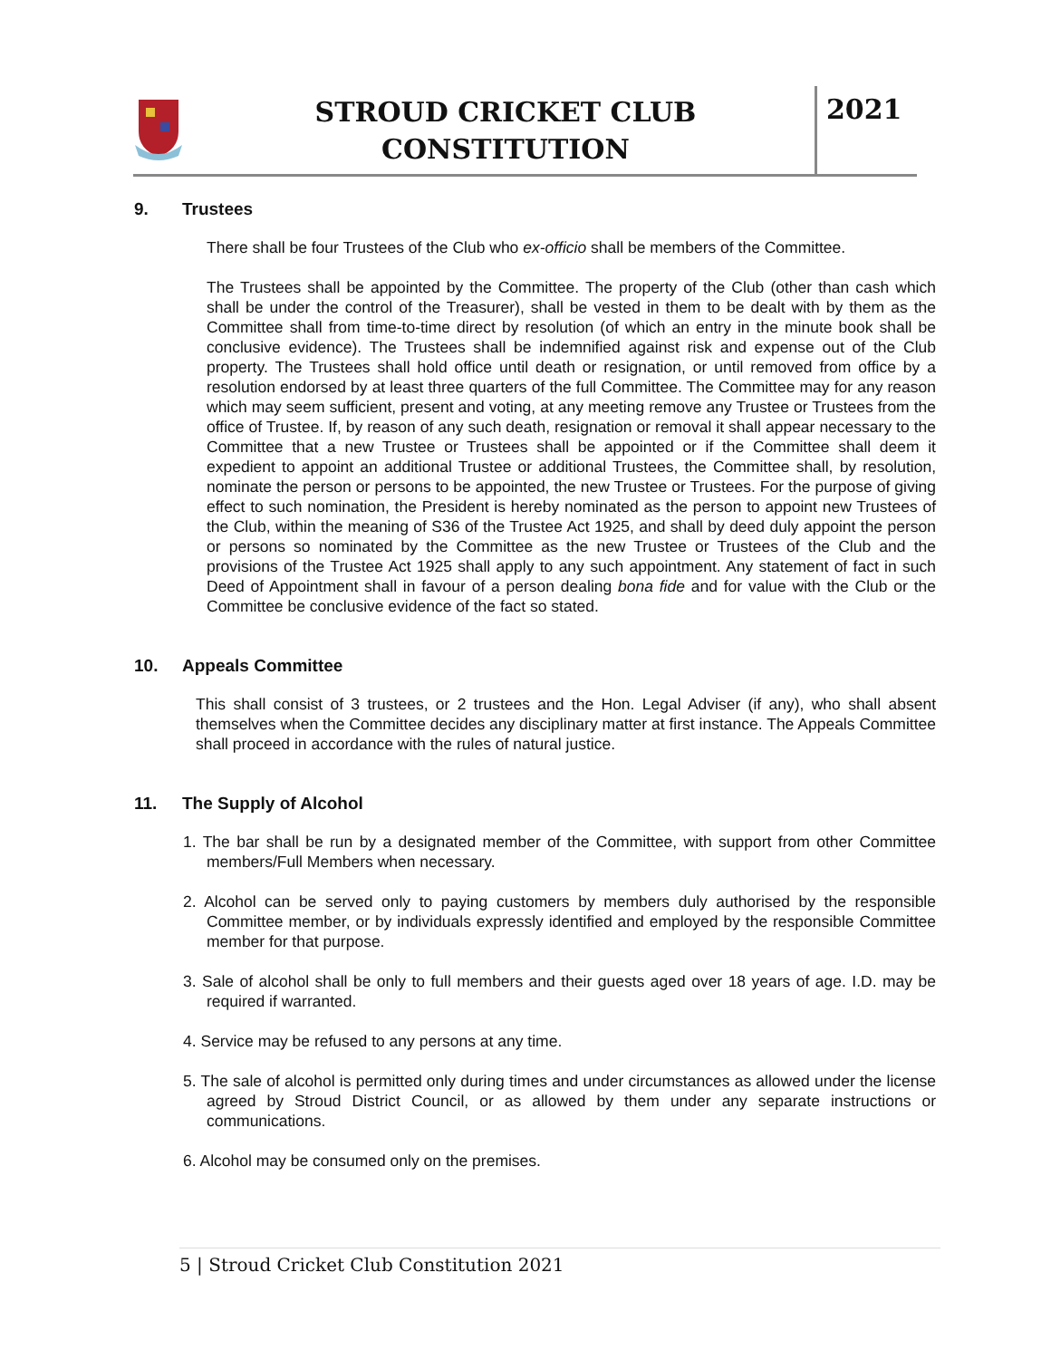STROUD CRICKET CLUB
CONSTITUTION
2021
9. Trustees
There shall be four Trustees of the Club who ex-officio shall be members of the Committee.
The Trustees shall be appointed by the Committee. The property of the Club (other than cash which shall be under the control of the Treasurer), shall be vested in them to be dealt with by them as the Committee shall from time-to-time direct by resolution (of which an entry in the minute book shall be conclusive evidence). The Trustees shall be indemnified against risk and expense out of the Club property. The Trustees shall hold office until death or resignation, or until removed from office by a resolution endorsed by at least three quarters of the full Committee. The Committee may for any reason which may seem sufficient, present and voting, at any meeting remove any Trustee or Trustees from the office of Trustee. If, by reason of any such death, resignation or removal it shall appear necessary to the Committee that a new Trustee or Trustees shall be appointed or if the Committee shall deem it expedient to appoint an additional Trustee or additional Trustees, the Committee shall, by resolution, nominate the person or persons to be appointed, the new Trustee or Trustees. For the purpose of giving effect to such nomination, the President is hereby nominated as the person to appoint new Trustees of the Club, within the meaning of S36 of the Trustee Act 1925, and shall by deed duly appoint the person or persons so nominated by the Committee as the new Trustee or Trustees of the Club and the provisions of the Trustee Act 1925 shall apply to any such appointment. Any statement of fact in such Deed of Appointment shall in favour of a person dealing bona fide and for value with the Club or the Committee be conclusive evidence of the fact so stated.
10. Appeals Committee
This shall consist of 3 trustees, or 2 trustees and the Hon. Legal Adviser (if any), who shall absent themselves when the Committee decides any disciplinary matter at first instance. The Appeals Committee shall proceed in accordance with the rules of natural justice.
11. The Supply of Alcohol
1. The bar shall be run by a designated member of the Committee, with support from other Committee members/Full Members when necessary.
2. Alcohol can be served only to paying customers by members duly authorised by the responsible Committee member, or by individuals expressly identified and employed by the responsible Committee member for that purpose.
3. Sale of alcohol shall be only to full members and their guests aged over 18 years of age. I.D. may be required if warranted.
4. Service may be refused to any persons at any time.
5. The sale of alcohol is permitted only during times and under circumstances as allowed under the license agreed by Stroud District Council, or as allowed by them under any separate instructions or communications.
6. Alcohol may be consumed only on the premises.
5 | Stroud Cricket Club Constitution 2021